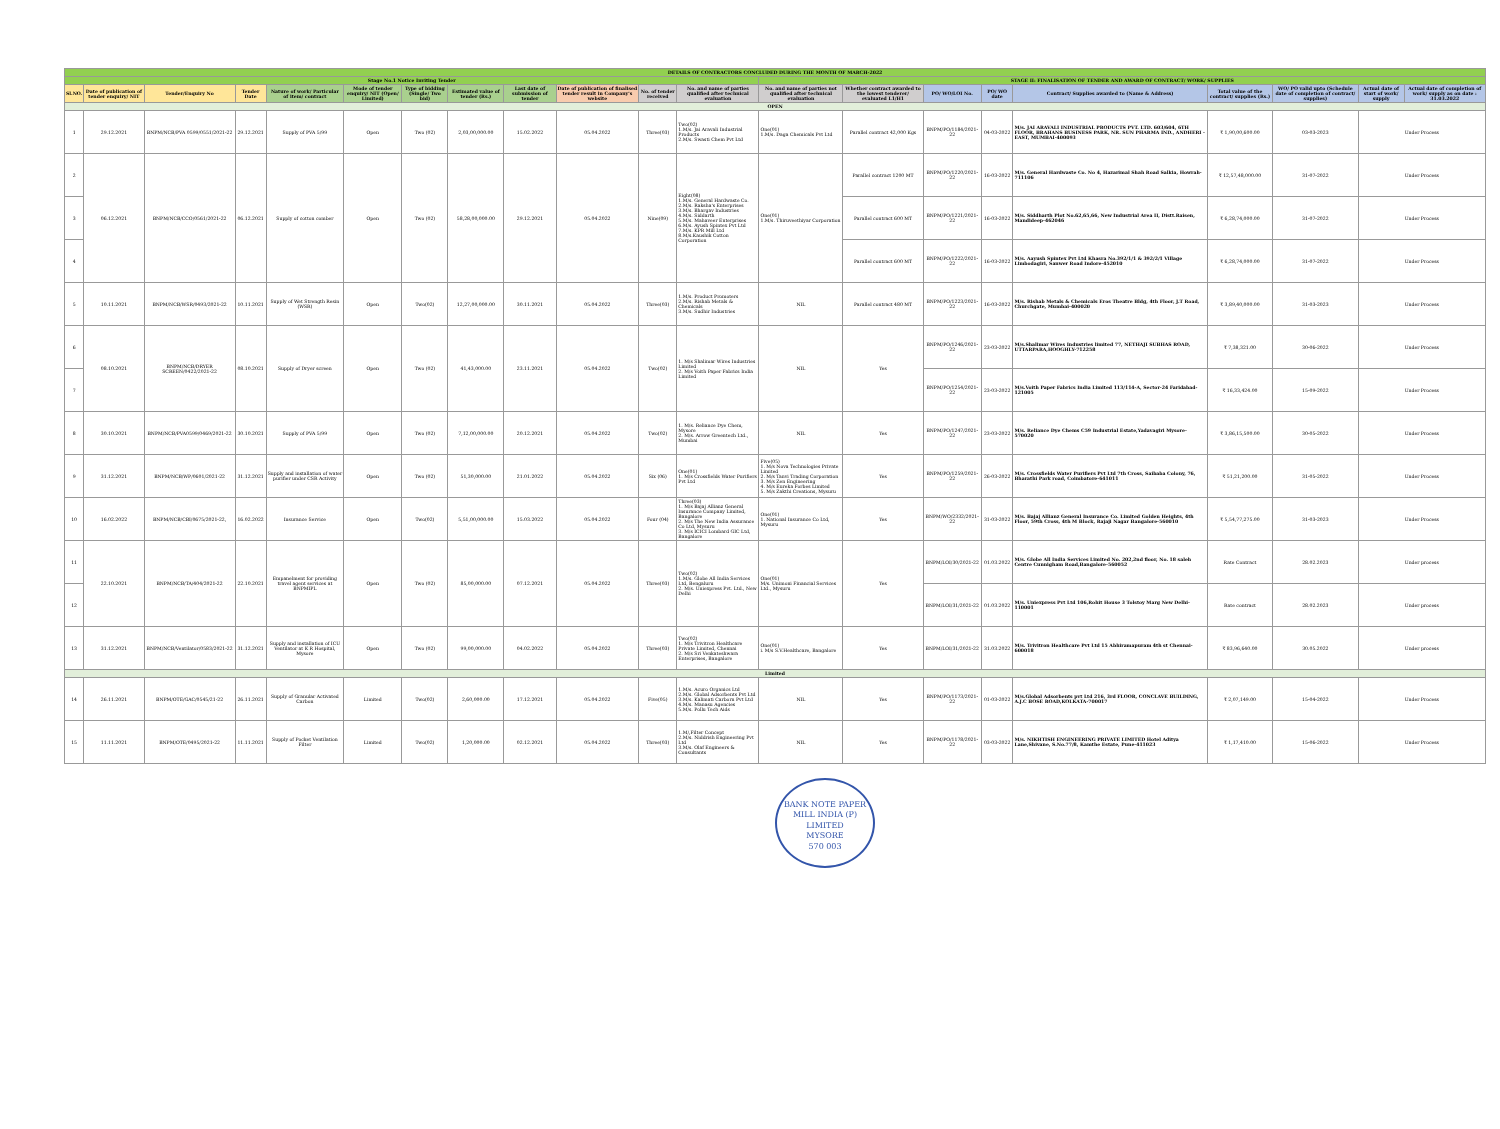| DETAILS OF CONTRACTORS CONCLUDED DURING THE MONTH OF MARCH-2022 | | | | | | | | | | | | | | | | | | | | |
| --- | --- | --- | --- | --- | --- | --- | --- | --- | --- | --- | --- | --- | --- | --- | --- | --- | --- | --- | --- | --- |
| Stage No.1 Notice Inviting Tender | | | | | | | | | | | | STAGE II: FINALISATION OF TENDER AND AWARD OF CONTRACT/ WORK/ SUPPLIES | | | | | | | | |
| Sl.NO. | Date of publication of tender enquiry/ NIT | Tender/Enquiry No | Tender Date | Nature of work/ Particular of item/ contract | Mode of tender enquiry/ NIT (Open/ Limited) | Type of bidding (Single/ Two bid) | Estimated value of tender (Rs.) | Last date of submission of tender | Date of publication of finalised tender result in Company's website | No. of tender received | No. and name of parties qualified after technical evaluation | No. and name of parties not qualified after technical evaluation | Whether contract awarded to the lowest tenderer/ evaluated L1/H1 | PO/ WO/LOI No. | PO/ WO date | Contract/ Supplies awarded to (Name & Address) | Total value of the contract/ supplies (Rs.) | WO/ PO valid upto (Schedule date of completion of contract/ supplies) | Actual date of start of work/ supply | Actual date of completion of work/ supply as on date : 31.03.2022 |
| OPEN | | | | | | | | | | | | | | | | | | | | |
| 1 | 29.12.2021 | BNPM/NCB/PVA 0599/0551/2021-22 | 29.12.2021 | Supply of PVA 5/99 | Open | Two (02) | 2,03,00,000.00 | 15.02.2022 | 05.04.2022 | Three(03) | Two(02) 1.M/s. Jai Aravali Industrial Products 2.M/s. Swasti Chem Pvt Ltd | One(01) 1.M/s. Daga Chemicals Pvt Ltd | Parallel contract 42,000 Kgs | BNPM/PO/1184/2021-22 | 04-03-2022 | M/s. JAI ARAVALI INDUSTRIAL PRODUCTS PVT. LTD. 603/604, 6TH FLOOR, BRAHANS BUSINESS PARK, NR. SUN PHARMA IND., ANDHERI - EAST, MUMBAI-400093 | ₹ 1,90,00,600.00 | 03-03-2023 | Under Process | |
| 2 | 06.12.2021 | BNPM/NCB/CCO/0561/2021-22 | 06.12.2021 | Supply of cotton comber | Open | Two (02) | 58,28,00,000.00 | 29.12.2021 | 05.04.2022 | Nine(09) | Eight(08) 1.M/s. General Hardwaste Co. 2.M/s. Raksha's Enterprises 3.M/s. Bhargav Industries 4.M/s. Siddarth 5.M/s. Mahaveer Enterprises 6.M/s. Ayush Spintex Pvt Ltd 7.M/s. KPR Mill Ltd 8.M/s.Kaushik Cotton Corporation | One(01) 1.M/s. Thiruveethiyar Corporation | Parallel contract 1200 MT | BNPM/PO/1220/2021-22 | 16-03-2022 | M/s. General Hardwaste Co. No 4, Hazarimal Shah Road Salkia, Howrah-711106 | ₹ 12,57,48,000.00 | 31-07-2022 | Under Process | |
| 3 | | | | | | | | | | | | | Parallel contract 600 MT | BNPM/PO/1221/2021-22 | 16-03-2022 | M/s. Siddharth Plot No.62,65,66, New Industrial Area II, Distt.Raisen, Mandideep-462046 | ₹ 6,28,74,000.00 | 31-07-2022 | Under Process | |
| 4 | | | | | | | | | | | | | Parallel contract 600 MT | BNPM/PO/1222/2021-22 | 16-03-2022 | M/s. Aayush Spintex Pvt Ltd Khasra No.392/1/1 & 392/2/1 Village Limbodagiri, Sanwer Road Indore-452010 | ₹ 6,28,74,000.00 | 31-07-2022 | Under Process | |
| 5 | 10.11.2021 | BNPM/NCB/WSR/0493/2021-22 | 10.11.2021 | Supply of Wet Strength Resin (WSR) | Open | Two(02) | 12,27,00,000.00 | 30.11.2021 | 05.04.2022 | Three(03) | 1.M/s. Product Promoters 2.M/s. Rishab Metals & Chemicals 3.M/s. Sudhir Industries | NIL | Parallel contract 480 MT | BNPM/PO/1223/2021-22 | 16-03-2022 | M/s. Rishab Metals & Chemicals Eros Theatre Bldg, 4th Floor, J.T Road, Churchgate, Mumbai-400020 | ₹ 3,89,40,000.00 | 31-03-2023 | Under Process | |
| 6 | 08.10.2021 | BNPM/NCB/DRYER SCREEN/0422/2021-22 | 08.10.2021 | Supply of Dryer screen | Open | Two (02) | 41,43,000.00 | 23.11.2021 | 05.04.2022 | Two(02) | 1. M/s Shalimar Wires Industries Limited 2. M/s Voith Paper Fabrics India Limited | NIL | Yes | BNPM/PO/1246/2021-22 | 23-03-2022 | M/s.Shalimar Wires Industries limited 77, NETHAJI SUBHAS ROAD, UTTARPARA,HOOGHLY-712258 | ₹ 7,38,321.00 | 30-06-2022 | Under Process | |
| 7 | | | | | | | | | | | | | | BNPM/PO/1254/2021-22 | 23-03-2022 | M/s.Voith Paper Fabrics India Limited 113/114-A, Sector-24 Faridabad-121005 | ₹ 16,33,424.00 | 15-09-2022 | Under Process | |
| 8 | 30.10.2021 | BNPM/NCB/PVA0599/0469/2021-22 | 30.10.2021 | Supply of PVA 5/99 | Open | Two (02) | 7,12,00,000.00 | 20.12.2021 | 05.04.2022 | Two(02) | 1. M/s. Reliance Dye Chem, Mysore 2. M/s. Arrow Greentech Ltd., Mumbai | NIL | Yes | BNPM/PO/1247/2021-22 | 23-03-2022 | M/s. Reliance Dye Chems C59 Industrial Estate,Yadavagiri Mysore-570020 | ₹ 3,86,15,500.00 | 30-05-2022 | Under Process | |
| 9 | 31.12.2021 | BNPM/NCB/WP/0601/2021-22 | 31.12.2021 | Supply and installation of water purifier under CSR Activity | Open | Two (02) | 51,30,000.00 | 21.01.2022 | 05.04.2022 | Six (06) | One(01) 1. M/s Crossfields Water Purifiers Pvt Ltd | Five(05) 1. M/s Nova Technologies Private Limited 2. M/s Tanvi Trading Corporation 3. M/s Zen Engineering 4. M/s Eureka Forbes Limited 5. M/s Zakthi Creations, Mysuru | Yes | BNPM/PO/1259/2021-22 | 26-03-2022 | M/s. Crossfields Water Purifiers Pvt Ltd 7th Cross, Saibaba Colony, 76, Bharathi Park road, Coimbatore-641011 | ₹ 51,21,200.00 | 31-05-2022 | Under Process | |
| 10 | 16.02.2022 | BNPM/NCB/CBI/0675/2021-22, | 16.02.2022 | Insurance Service | Open | Two(02) | 5,51,00,000.00 | 15.03.2022 | 05.04.2022 | Four (04) | Three(03) 1. M/s Bajaj Allianz General Insurance Company Limited, Bangalore 2. M/s The New India Assurance Co Ltd, Mysuru 3. M/s ICICI Lombard GIC Ltd, Bangalore | One(01) 1. National Insurance Co Ltd, Mysuru | Yes | BNPM/WO/2332/2021-22 | 31-03-2022 | M/s. Bajaj Allianz General Insurance Co. Limited Golden Heights, 4th Floor, 59th Cross, 4th M Block, Rajaji Nagar Bangalore-560010 | ₹ 5,54,77,275.00 | 31-03-2023 | Under Process | |
| 11 | 22.10.2021 | BNPM/NCB/TA/404/2021-22 | 22.10.2021 | Empanelment for providing travel agent services at BNPMIPL | Open | Two (02) | 85,00,000.00 | 07.12.2021 | 05.04.2022 | Three(03) | Two(02) 1.M/s. Globe All India Services Ltd, Bengaluru 2. M/s. Uniexpress Pvt. Ltd., New Delhi | One(01) M/s. Unimoni Financial Services Ltd., Mysuru | Yes | BNPM/LOI/30/2021-22 | 01.03.2022 | M/s. Globe All India Services Limited No. 202,2nd floor, No. 18 saleh Centre Cunnigham Road,Bangalore-560052 | Rate Contract | 28.02.2023 | Under process | |
| 12 | | | | | | | | | | | | | | BNPM/LOI/31/2021-22 | 01.03.2022 | M/s. Uniexpress Pvt Ltd 106,Rohit House 3 Tolstoy Marg New Delhi-110001 | Rate contract | 28.02.2023 | Under process | |
| 13 | 31.12.2021 | BNPM/NCB/Ventilator/0583/2021-22 | 31.12.2021 | Supply and installation of ICU Ventilator at K R Hospital, Mysore | Open | Two (02) | 99,00,000.00 | 04.02.2022 | 05.04.2022 | Three(03) | Two(02) 1. M/s Trivitron Healthcare Private Limited, Chennai 2. M/s Sri Venkateshwara Enterprises, Bangalore | One(01) i. M/s S.V.Healthcare, Bangalore | Yes | BNPM/LOI/31/2021-22 | 31.03.2022 | M/s. Trivitron Healthcare Pvt Ltd 15 Abhiramapuram 4th st Chennai-600018 | ₹ 83,96,640.00 | 30.05.2022 | Under process | |
| Limited | | | | | | | | | | | | | | | | | | | | |
| 14 | 26.11.2021 | BNPM/OTE/GAC/0545/21-22 | 26.11.2021 | Supply of Granular Activated Carbon | Limited | Two(02) | 2,60,000.00 | 17.12.2021 | 05.04.2022 | Five(05) | 1.M/s. Acuro Organics Ltd 2.M/s. Global Adsorbents Pvt Ltd 3.M/s. Kalimati Carborn Pvt Ltd 4.M/s. Manasu Agencies 5.M/s. Pollu Tech Aids | NIL | Yes | BNPM/PO/1173/2021-22 | 01-03-2022 | M/s.Global Adsorbents pvt Ltd 216, 3rd FLOOR, CONCLAVE BUILDING, A.J.C BOSE ROAD,KOLKATA-700017 | ₹ 2,07,149.00 | 15-04-2022 | Under Process | |
| 15 | 11.11.2021 | BNPM/OTE/0495/2021-22 | 11.11.2021 | Supply of Pocket Ventilation Filter | Limited | Two(02) | 1,20,000.00 | 02.12.2021 | 05.04.2022 | Three(03) | 1.M/,Filter Concept 2.M/s. Niddrish Engineering Pvt Ltd 3.M/s. Olaf Engineers & Consultants | NIL | Yes | BNPM/PO/1178/2021-22 | 03-03-2022 | M/s. NIKHTISH ENGINEERING PRIVATE LIMITED Hotel Aditya Lane,Shivane, S.No.77/8, Kamthe Estate, Pune-411023 | ₹ 1,17,410.00 | 15-06-2022 | Under Process | |
BANK NOTE PAPER MILL INDIA (P) LIMITED
MYSORE
570 003